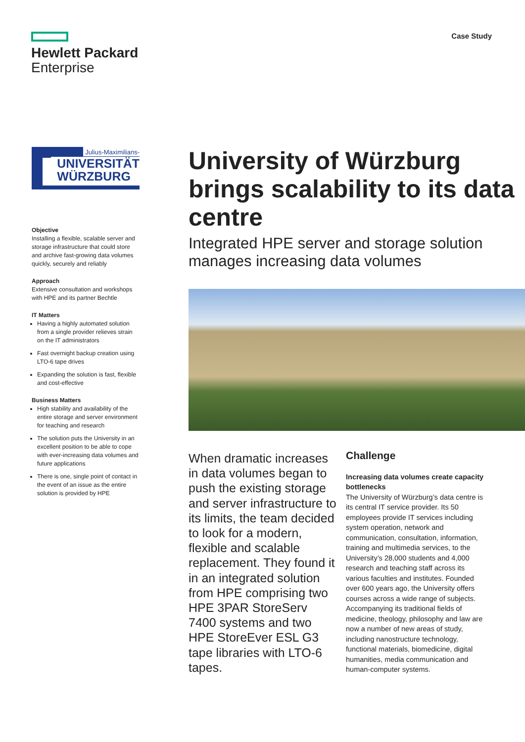Hewlett Packard
Enterprise
Case Study
Julius-Maximilians-
UNIVERSITÄT
WÜRZBURG
Objective
Installing a flexible, scalable server and storage infrastructure that could store and archive fast-growing data volumes quickly, securely and reliably
Approach
Extensive consultation and workshops with HPE and its partner Bechtle
IT Matters
Having a highly automated solution from a single provider relieves strain on the IT administrators
Fast overnight backup creation using LTO-6 tape drives
Expanding the solution is fast, flexible and cost-effective
Business Matters
High stability and availability of the entire storage and server environment for teaching and research
The solution puts the University in an excellent position to be able to cope with ever-increasing data volumes and future applications
There is one, single point of contact in the event of an issue as the entire solution is provided by HPE
University of Würzburg brings scalability to its data centre
Integrated HPE server and storage solution manages increasing data volumes
When dramatic increases in data volumes began to push the existing storage and server infrastructure to its limits, the team decided to look for a modern, flexible and scalable replacement. They found it in an integrated solution from HPE comprising two HPE 3PAR StoreServ 7400 systems and two HPE StoreEver ESL G3 tape libraries with LTO-6 tapes.
Challenge
Increasing data volumes create capacity bottlenecks
The University of Würzburg’s data centre is its central IT service provider. Its 50 employees provide IT services including system operation, network and communication, consultation, information, training and multimedia services, to the University’s 28,000 students and 4,000 research and teaching staff across its various faculties and institutes. Founded over 600 years ago, the University offers courses across a wide range of subjects. Accompanying its traditional fields of medicine, theology, philosophy and law are now a number of new areas of study, including nanostructure technology, functional materials, biomedicine, digital humanities, media communication and human-computer systems.